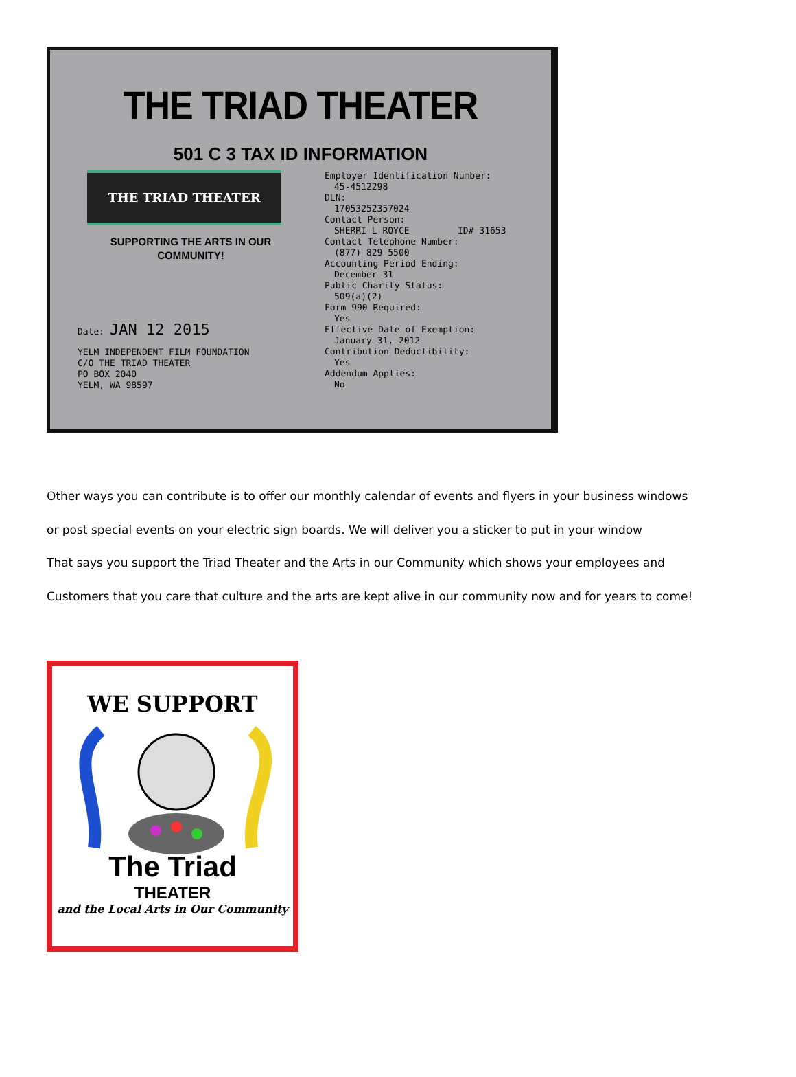THE TRIAD THEATER
501 C 3 TAX ID INFORMATION
THE TRIAD THEATER
SUPPORTING THE ARTS IN OUR
COMMUNITY!
Date: JAN 12 2015
YELM INDEPENDENT FILM FOUNDATION
C/O THE TRIAD THEATER
PO BOX 2040
YELM, WA 98597
Employer Identification Number:
45-4512298
DLN:
17053252357024
Contact Person:
SHERRI L ROYCE ID# 31653
Contact Telephone Number:
(877) 829-5500
Accounting Period Ending:
December 31
Public Charity Status:
509(a)(2)
Form 990 Required:
Yes
Effective Date of Exemption:
January 31, 2012
Contribution Deductibility:
Yes
Addendum Applies:
No
Other ways you can contribute is to offer our monthly calendar of events and flyers in your business windows
or post special events on your electric sign boards. We will deliver you a sticker to put in your window
That says you support the Triad Theater and the Arts in our Community which shows your employees and
Customers that you care that culture and the arts are kept alive in our community now and for years to come!
WE SUPPORT
The Triad
THEATER
and the Local Arts in Our Community